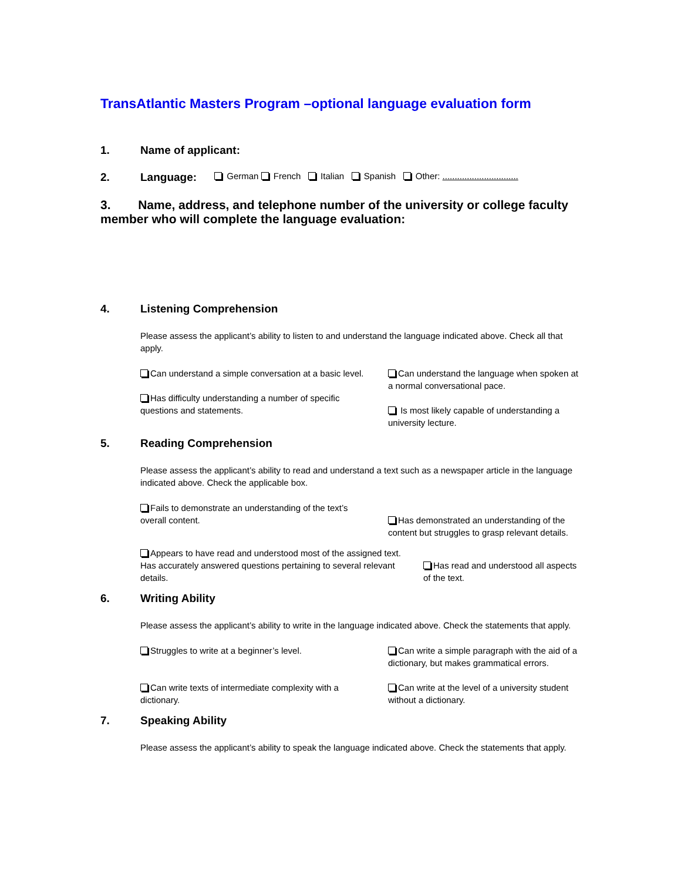TransAtlantic Masters Program –optional language evaluation form
1. Name of applicant:
2. Language: German French Italian Spanish Other: ...............................
3. Name, address, and telephone number of the university or college faculty member who will complete the language evaluation:
4. Listening Comprehension
Please assess the applicant’s ability to listen to and understand the language indicated above. Check all that apply.
Can understand a simple conversation at a basic level.
Has difficulty understanding a number of specific questions and statements.
Can understand the language when spoken at a normal conversational pace.
Is most likely capable of understanding a university lecture.
5. Reading Comprehension
Please assess the applicant’s ability to read and understand a text such as a newspaper article in the language indicated above. Check the applicable box.
Fails to demonstrate an understanding of the text’s overall content.
Has demonstrated an understanding of the content but struggles to grasp relevant details.
Appears to have read and understood most of the assigned text. Has accurately answered questions pertaining to several relevant details.
Has read and understood all aspects of the text.
6. Writing Ability
Please assess the applicant’s ability to write in the language indicated above. Check the statements that apply.
Struggles to write at a beginner’s level.
Can write texts of intermediate complexity with a dictionary.
Can write a simple paragraph with the aid of a dictionary, but makes grammatical errors.
Can write at the level of a university student without a dictionary.
7. Speaking Ability
Please assess the applicant’s ability to speak the language indicated above. Check the statements that apply.